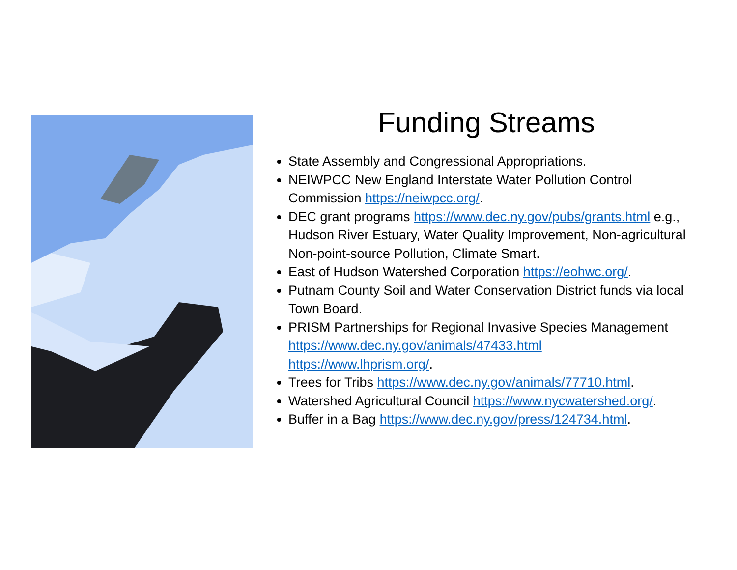Funding Streams
State Assembly and Congressional Appropriations.
NEIWPCC New England Interstate Water Pollution Control Commission https://neiwpcc.org/.
DEC grant programs https://www.dec.ny.gov/pubs/grants.html e.g., Hudson River Estuary, Water Quality Improvement, Non-agricultural Non-point-source Pollution, Climate Smart.
East of Hudson Watershed Corporation https://eohwc.org/.
Putnam County Soil and Water Conservation District funds via local Town Board.
PRISM Partnerships for Regional Invasive Species Management https://www.dec.ny.gov/animals/47433.html
https://www.lhprism.org/.
Trees for Tribs https://www.dec.ny.gov/animals/77710.html.
Watershed Agricultural Council https://www.nycwatershed.org/.
Buffer in a Bag https://www.dec.ny.gov/press/124734.html.